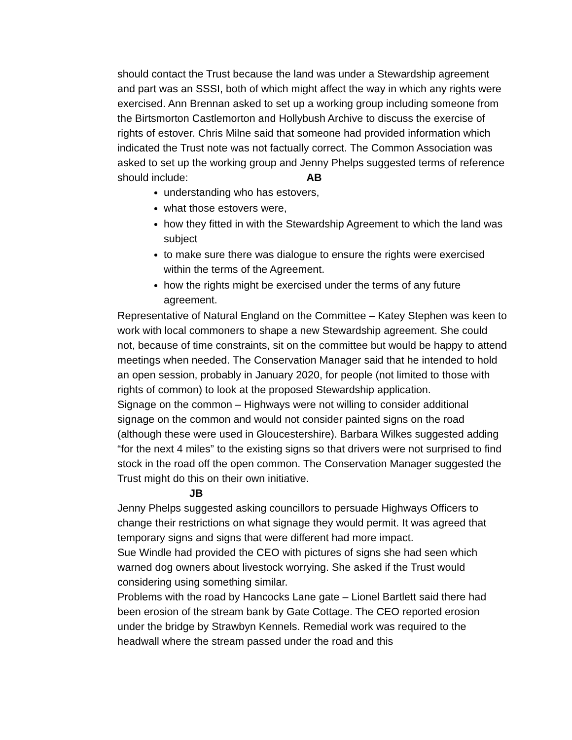should contact the Trust because the land was under a Stewardship agreement and part was an SSSI, both of which might affect the way in which any rights were exercised. Ann Brennan asked to set up a working group including someone from the Birtsmorton Castlemorton and Hollybush Archive to discuss the exercise of rights of estover. Chris Milne said that someone had provided information which indicated the Trust note was not factually correct. The Common Association was asked to set up the working group and Jenny Phelps suggested terms of reference should include: AB
understanding who has estovers,
what those estovers were,
how they fitted in with the Stewardship Agreement to which the land was subject
to make sure there was dialogue to ensure the rights were exercised within the terms of the Agreement.
how the rights might be exercised under the terms of any future agreement.
Representative of Natural England on the Committee – Katey Stephen was keen to work with local commoners to shape a new Stewardship agreement. She could not, because of time constraints, sit on the committee but would be happy to attend meetings when needed. The Conservation Manager said that he intended to hold an open session, probably in January 2020, for people (not limited to those with rights of common) to look at the proposed Stewardship application.
Signage on the common – Highways were not willing to consider additional signage on the common and would not consider painted signs on the road (although these were used in Gloucestershire). Barbara Wilkes suggested adding “for the next 4 miles” to the existing signs so that drivers were not surprised to find stock in the road off the open common. The Conservation Manager suggested the Trust might do this on their own initiative.
JB
Jenny Phelps suggested asking councillors to persuade Highways Officers to change their restrictions on what signage they would permit. It was agreed that temporary signs and signs that were different had more impact.
Sue Windle had provided the CEO with pictures of signs she had seen which warned dog owners about livestock worrying. She asked if the Trust would considering using something similar.
Problems with the road by Hancocks Lane gate – Lionel Bartlett said there had been erosion of the stream bank by Gate Cottage. The CEO reported erosion under the bridge by Strawbyn Kennels. Remedial work was required to the headwall where the stream passed under the road and this